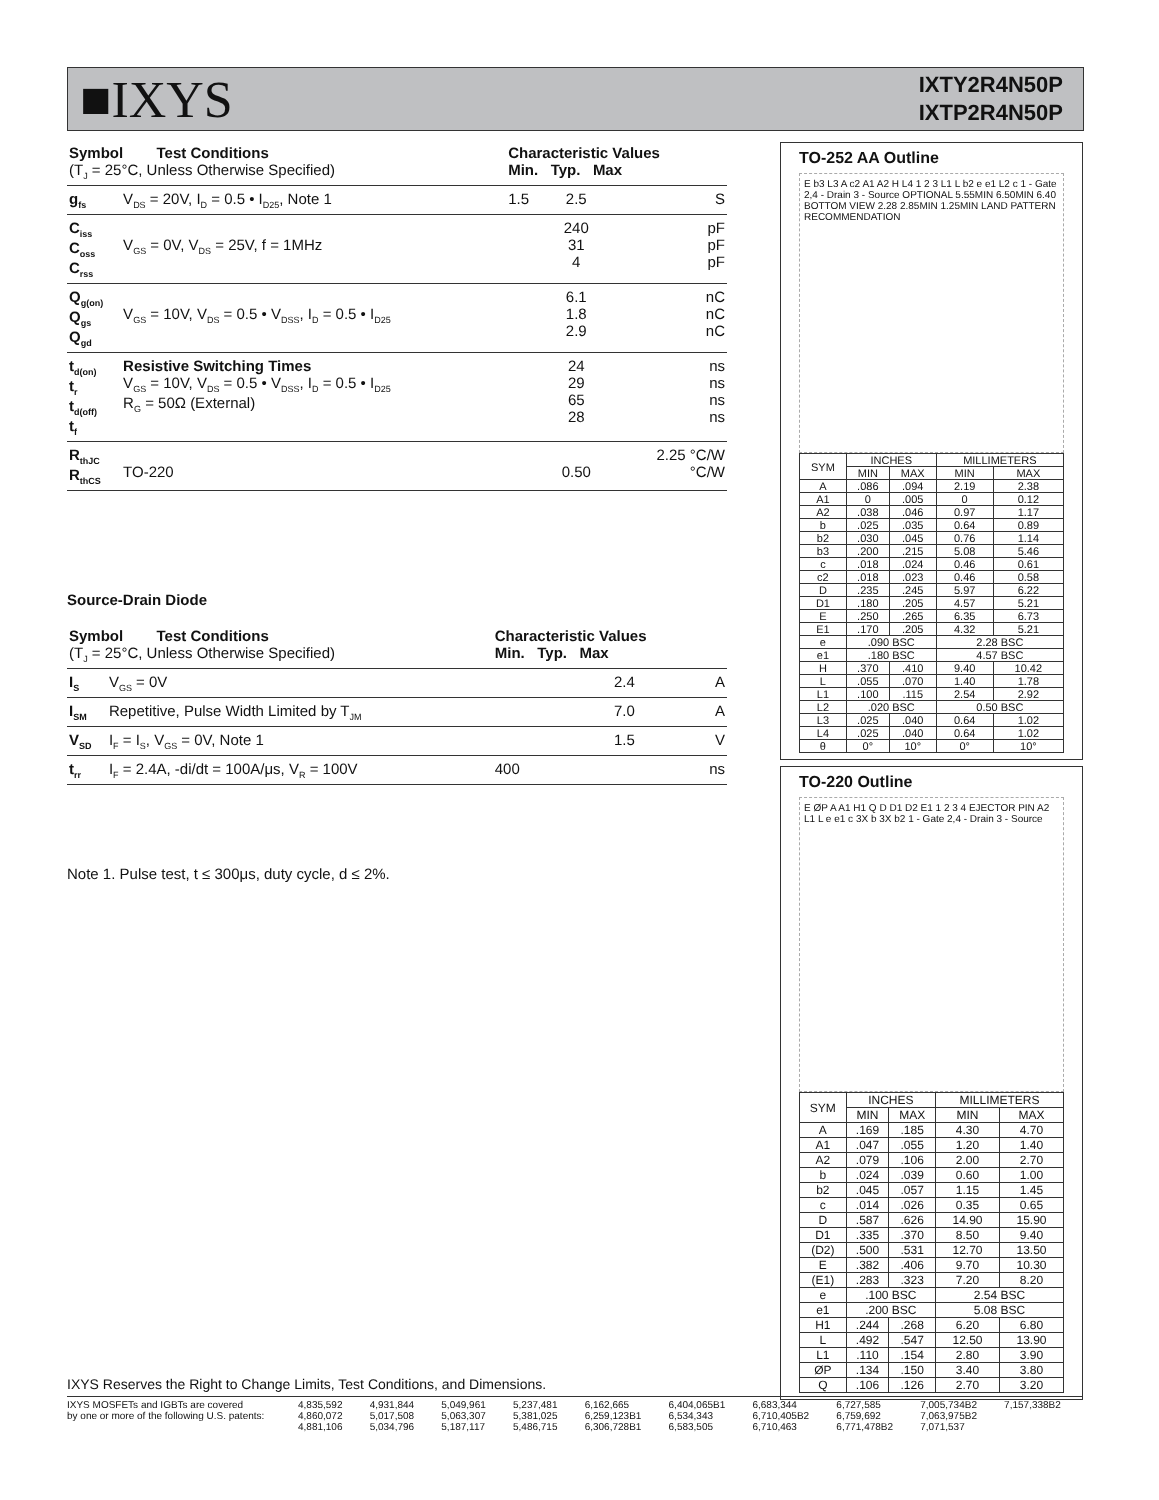■IXYS
IXTY2R4N50P
IXTP2R4N50P
| Symbol Test Conditions (T<sub>J</sub> = 25°C, Unless Otherwise Specified) | | Characteristic Values Min. Typ. Max | | |
| --- | --- | --- | --- | --- |
| g<sub>fs</sub> | V<sub>DS</sub> = 20V, I<sub>D</sub> = 0.5 • I<sub>D25</sub>, Note 1 | 1.5 | 2.5 | S |
| C<sub>iss</sub> C<sub>oss</sub> C<sub>rss</sub> | V<sub>GS</sub> = 0V, V<sub>DS</sub> = 25V, f = 1MHz | | 240 31 4 | pF pF pF |
| Q<sub>g(on)</sub> Q<sub>gs</sub> Q<sub>gd</sub> | V<sub>GS</sub> = 10V, V<sub>DS</sub> = 0.5 • V<sub>DSS</sub>, I<sub>D</sub> = 0.5 • I<sub>D25</sub> | | 6.1 1.8 2.9 | nC nC nC |
| t<sub>d(on)</sub> t<sub>r</sub> t<sub>d(off)</sub> t<sub>f</sub> | Resistive Switching Times V<sub>GS</sub> = 10V, V<sub>DS</sub> = 0.5 • V<sub>DSS</sub>, I<sub>D</sub> = 0.5 • I<sub>D25</sub> R<sub>G</sub> = 50Ω (External) | | 24 29 65 28 | ns ns ns ns |
| R<sub>thJC</sub> R<sub>thCS</sub> | TO-220 | | 0.50 | 2.25 °C/W °C/W |
Source-Drain Diode
| Symbol Test Conditions (T<sub>J</sub> = 25°C, Unless Otherwise Specified) | | Characteristic Values Min. Typ. Max | | |
| --- | --- | --- | --- | --- |
| I<sub>S</sub> | V<sub>GS</sub> = 0V | | 2.4 | A |
| I<sub>SM</sub> | Repetitive, Pulse Width Limited by T<sub>JM</sub> | | 7.0 | A |
| V<sub>SD</sub> | I<sub>F</sub> = I<sub>S</sub>, V<sub>GS</sub> = 0V, Note 1 | | 1.5 | V |
| t<sub>rr</sub> | I<sub>F</sub> = 2.4A, -di/dt = 100A/μs, V<sub>R</sub> = 100V | 400 | | ns |
Note 1. Pulse test, t ≤ 300μs, duty cycle, d ≤ 2%.
TO-252 AA Outline
E b3 L3 A c2 A1 A2 H L4 1 2 3 L1 L b2 e e1 L2 c 1 - Gate 2,4 - Drain 3 - Source OPTIONAL 5.55MIN 6.50MIN 6.40 BOTTOM VIEW 2.28 2.85MIN 1.25MIN LAND PATTERN RECOMMENDATION
| SYM | INCHES | | MILLIMETERS | |
| | MIN | MAX | MIN | MAX |
| A | .086 | .094 | 2.19 | 2.38 |
| A1 | 0 | .005 | 0 | 0.12 |
| A2 | .038 | .046 | 0.97 | 1.17 |
| b | .025 | .035 | 0.64 | 0.89 |
| b2 | .030 | .045 | 0.76 | 1.14 |
| b3 | .200 | .215 | 5.08 | 5.46 |
| c | .018 | .024 | 0.46 | 0.61 |
| c2 | .018 | .023 | 0.46 | 0.58 |
| D | .235 | .245 | 5.97 | 6.22 |
| D1 | .180 | .205 | 4.57 | 5.21 |
| E | .250 | .265 | 6.35 | 6.73 |
| E1 | .170 | .205 | 4.32 | 5.21 |
| e | .090 BSC | | 2.28 BSC | |
| e1 | .180 BSC | | 4.57 BSC | |
| H | .370 | .410 | 9.40 | 10.42 |
| L | .055 | .070 | 1.40 | 1.78 |
| L1 | .100 | .115 | 2.54 | 2.92 |
| L2 | .020 BSC | | 0.50 BSC | |
| L3 | .025 | .040 | 0.64 | 1.02 |
| L4 | .025 | .040 | 0.64 | 1.02 |
| θ | 0° | 10° | 0° | 10° |
TO-220 Outline
E ØP A A1 H1 Q D D1 D2 E1 1 2 3 4 EJECTOR PIN A2 L1 L e e1 c 3X b 3X b2 1 - Gate 2,4 - Drain 3 - Source
| SYM | INCHES | | MILLIMETERS | |
| | MIN | MAX | MIN | MAX |
| A | .169 | .185 | 4.30 | 4.70 |
| A1 | .047 | .055 | 1.20 | 1.40 |
| A2 | .079 | .106 | 2.00 | 2.70 |
| b | .024 | .039 | 0.60 | 1.00 |
| b2 | .045 | .057 | 1.15 | 1.45 |
| c | .014 | .026 | 0.35 | 0.65 |
| D | .587 | .626 | 14.90 | 15.90 |
| D1 | .335 | .370 | 8.50 | 9.40 |
| (D2) | .500 | .531 | 12.70 | 13.50 |
| E | .382 | .406 | 9.70 | 10.30 |
| (E1) | .283 | .323 | 7.20 | 8.20 |
| e | .100 BSC | | 2.54 BSC | |
| e1 | .200 BSC | | 5.08 BSC | |
| H1 | .244 | .268 | 6.20 | 6.80 |
| L | .492 | .547 | 12.50 | 13.90 |
| L1 | .110 | .154 | 2.80 | 3.90 |
| ØP | .134 | .150 | 3.40 | 3.80 |
| Q | .106 | .126 | 2.70 | 3.20 |
IXYS Reserves the Right to Change Limits, Test Conditions, and Dimensions.
IXYS MOSFETs and IGBTs are covered 4,835,592 4,931,844 5,049,961 5,237,481 6,162,665 6,404,065B1 6,683,344 6,727,585 7,005,734B2 7,157,338B2 by one or more of the following U.S. patents: 4,860,072 5,017,508 5,063,307 5,381,025 6,259,123B1 6,534,343 6,710,405B2 6,759,692 7,063,975B2 4,881,106 5,034,796 5,187,117 5,486,715 6,306,728B1 6,583,505 6,710,463 6,771,478B2 7,071,537